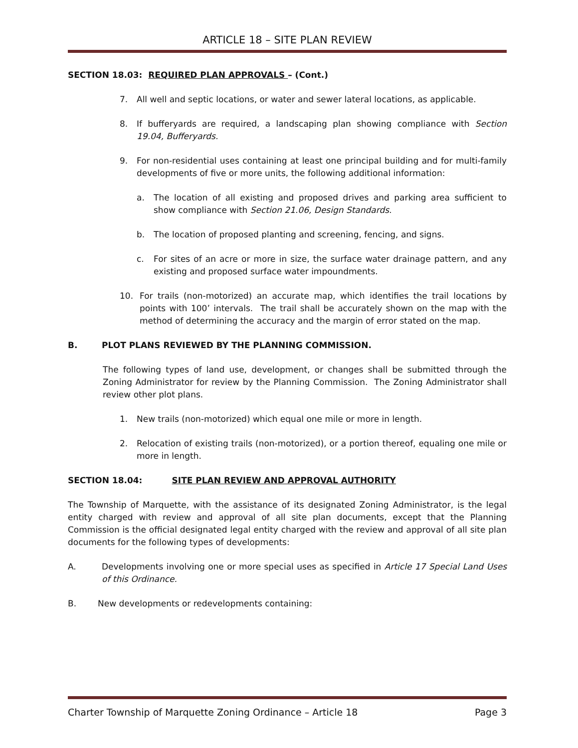ARTICLE 18 – SITE PLAN REVIEW
SECTION 18.03: REQUIRED PLAN APPROVALS – (Cont.)
7. All well and septic locations, or water and sewer lateral locations, as applicable.
8. If bufferyards are required, a landscaping plan showing compliance with Section 19.04, Bufferyards.
9. For non-residential uses containing at least one principal building and for multi-family developments of five or more units, the following additional information:
a. The location of all existing and proposed drives and parking area sufficient to show compliance with Section 21.06, Design Standards.
b. The location of proposed planting and screening, fencing, and signs.
c. For sites of an acre or more in size, the surface water drainage pattern, and any existing and proposed surface water impoundments.
10. For trails (non-motorized) an accurate map, which identifies the trail locations by points with 100’ intervals. The trail shall be accurately shown on the map with the method of determining the accuracy and the margin of error stated on the map.
B. PLOT PLANS REVIEWED BY THE PLANNING COMMISSION.
The following types of land use, development, or changes shall be submitted through the Zoning Administrator for review by the Planning Commission. The Zoning Administrator shall review other plot plans.
1. New trails (non-motorized) which equal one mile or more in length.
2. Relocation of existing trails (non-motorized), or a portion thereof, equaling one mile or more in length.
SECTION 18.04: SITE PLAN REVIEW AND APPROVAL AUTHORITY
The Township of Marquette, with the assistance of its designated Zoning Administrator, is the legal entity charged with review and approval of all site plan documents, except that the Planning Commission is the official designated legal entity charged with the review and approval of all site plan documents for the following types of developments:
A. Developments involving one or more special uses as specified in Article 17 Special Land Uses of this Ordinance.
B. New developments or redevelopments containing:
Charter Township of Marquette Zoning Ordinance – Article 18 Page 3